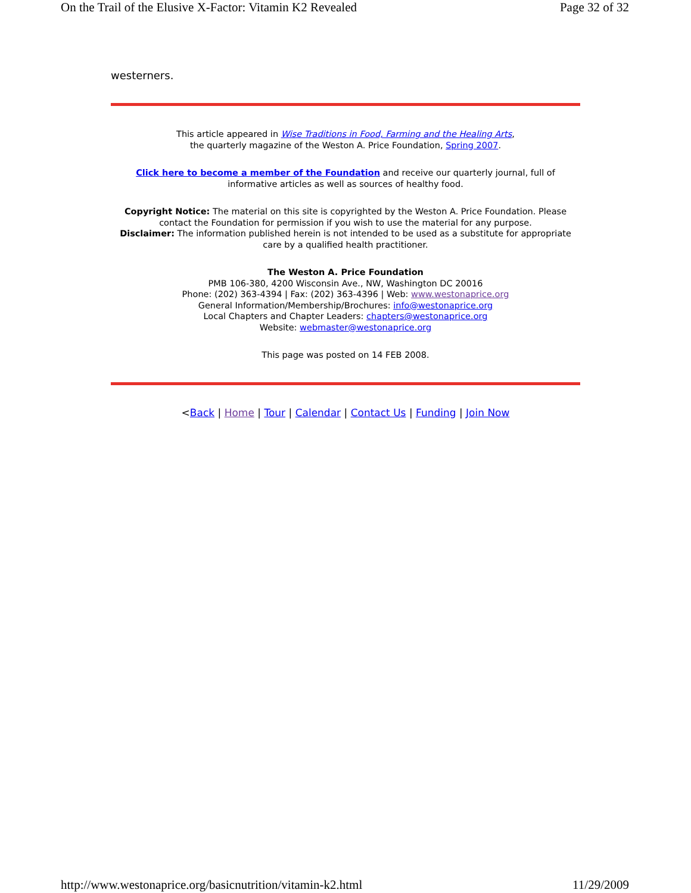On the Trail of the Elusive X-Factor: Vitamin K2 Revealed Page 32 of 32
westerners.
This article appeared in Wise Traditions in Food, Farming and the Healing Arts,
the quarterly magazine of the Weston A. Price Foundation, Spring 2007.
Click here to become a member of the Foundation and receive our quarterly journal, full of informative articles as well as sources of healthy food.
Copyright Notice: The material on this site is copyrighted by the Weston A. Price Foundation. Please contact the Foundation for permission if you wish to use the material for any purpose.
Disclaimer: The information published herein is not intended to be used as a substitute for appropriate care by a qualified health practitioner.
The Weston A. Price Foundation
PMB 106-380, 4200 Wisconsin Ave., NW, Washington DC 20016
Phone: (202) 363-4394 | Fax: (202) 363-4396 | Web: www.westonaprice.org
General Information/Membership/Brochures: info@westonaprice.org
Local Chapters and Chapter Leaders: chapters@westonaprice.org
Website: webmaster@westonaprice.org
This page was posted on 14 FEB 2008.
<Back | Home | Tour | Calendar | Contact Us | Funding | Join Now
http://www.westonaprice.org/basicnutrition/vitamin-k2.html 11/29/2009